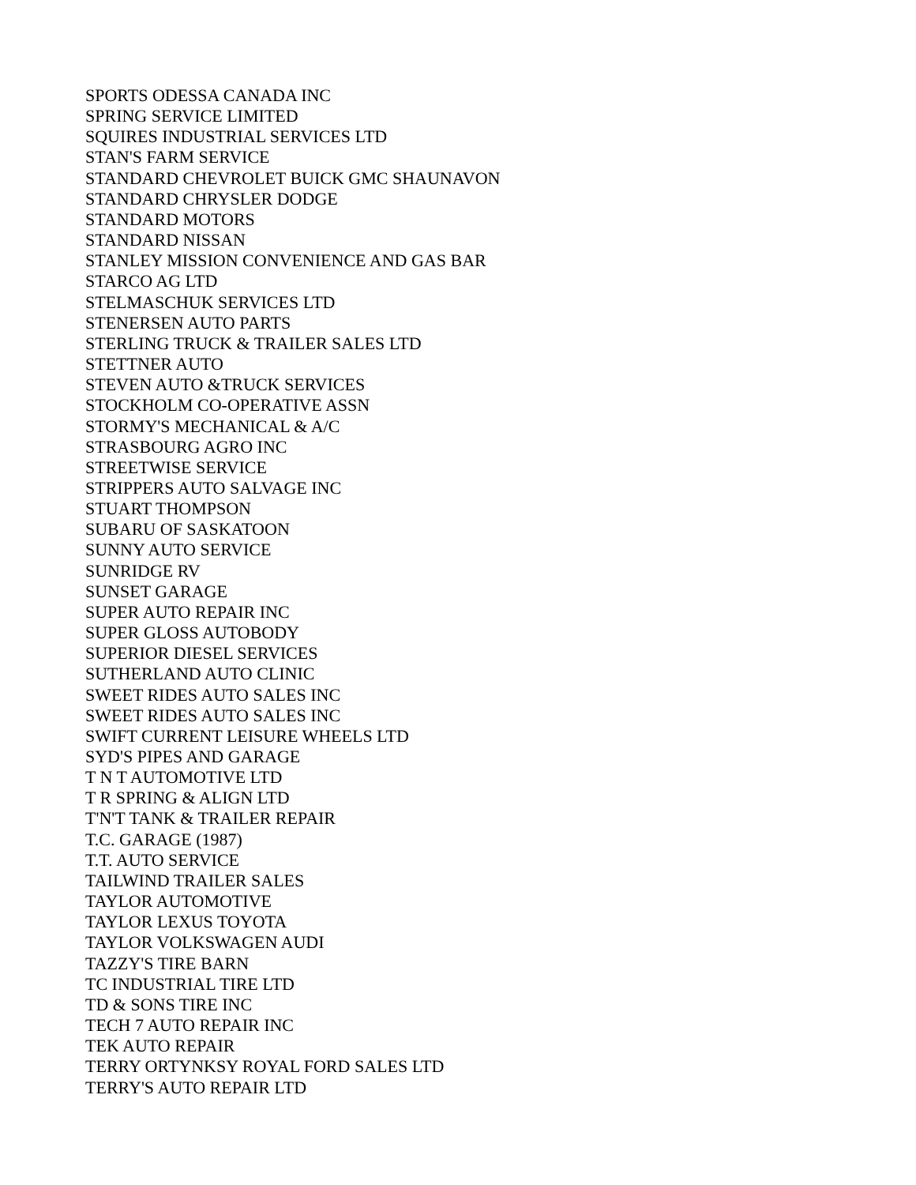SPORTS ODESSA CANADA INC
SPRING SERVICE LIMITED
SQUIRES INDUSTRIAL SERVICES LTD
STAN'S FARM SERVICE
STANDARD CHEVROLET BUICK GMC SHAUNAVON
STANDARD CHRYSLER DODGE
STANDARD MOTORS
STANDARD NISSAN
STANLEY MISSION CONVENIENCE AND GAS BAR
STARCO AG LTD
STELMASCHUK SERVICES LTD
STENERSEN AUTO PARTS
STERLING TRUCK & TRAILER SALES LTD
STETTNER AUTO
STEVEN AUTO &TRUCK SERVICES
STOCKHOLM CO-OPERATIVE ASSN
STORMY'S MECHANICAL & A/C
STRASBOURG AGRO INC
STREETWISE SERVICE
STRIPPERS AUTO SALVAGE INC
STUART THOMPSON
SUBARU OF SASKATOON
SUNNY AUTO SERVICE
SUNRIDGE RV
SUNSET GARAGE
SUPER AUTO REPAIR INC
SUPER GLOSS AUTOBODY
SUPERIOR DIESEL SERVICES
SUTHERLAND AUTO CLINIC
SWEET RIDES AUTO SALES INC
SWEET RIDES AUTO SALES INC
SWIFT CURRENT LEISURE WHEELS LTD
SYD'S PIPES AND GARAGE
T N T AUTOMOTIVE LTD
T R SPRING & ALIGN LTD
T'N'T TANK & TRAILER REPAIR
T.C. GARAGE (1987)
T.T. AUTO SERVICE
TAILWIND TRAILER SALES
TAYLOR AUTOMOTIVE
TAYLOR LEXUS TOYOTA
TAYLOR VOLKSWAGEN AUDI
TAZZY'S TIRE BARN
TC INDUSTRIAL TIRE LTD
TD & SONS TIRE INC
TECH 7 AUTO REPAIR INC
TEK AUTO REPAIR
TERRY ORTYNKSY ROYAL FORD SALES LTD
TERRY'S AUTO REPAIR LTD